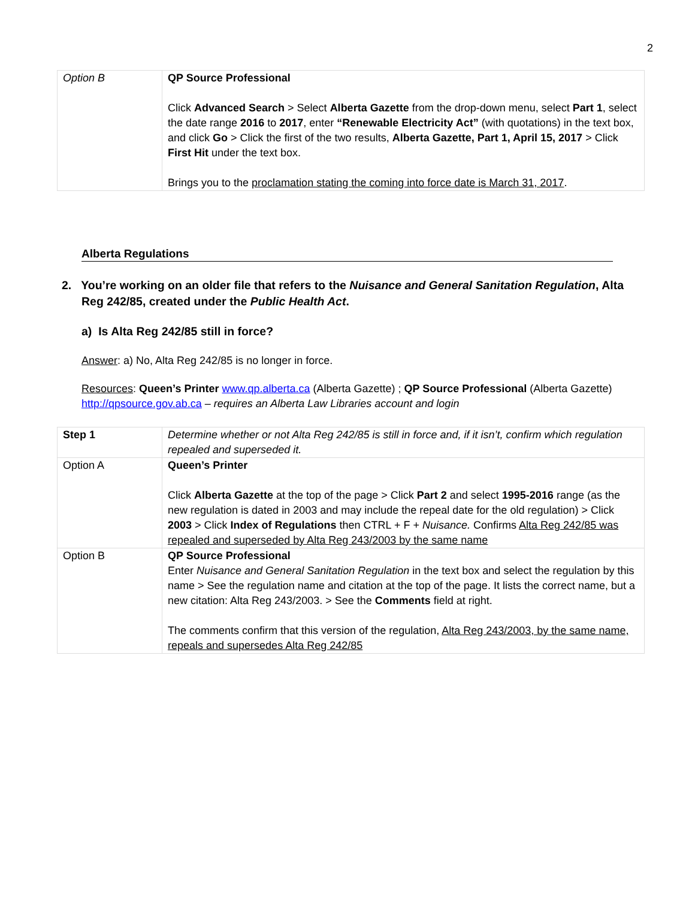2
| Option B | QP Source Professional Click Advanced Search > Select Alberta Gazette from the drop-down menu, select Part 1 , select the date range 2016 to 2017 , enter “Renewable Electricity Act” (with quotations) in the text box, and click Go > Click the first of the two results, Alberta Gazette, Part 1, April 15, 2017 > Click First Hit under the text box. Brings you to the proclamation stating the coming into force date is March 31, 2017 . |
Alberta Regulations
2. You’re working on an older file that refers to the Nuisance and General Sanitation Regulation, Alta Reg 242/85, created under the Public Health Act.
a) Is Alta Reg 242/85 still in force?
Answer: a) No, Alta Reg 242/85 is no longer in force.
Resources: Queen’s Printer www.qp.alberta.ca (Alberta Gazette) ; QP Source Professional (Alberta Gazette) http://qpsource.gov.ab.ca – requires an Alberta Law Libraries account and login
| Step 1 | Determine whether or not Alta Reg 242/85 is still in force and, if it isn’t, confirm which regulation repealed and superseded it. |
| Option A | Queen’s Printer Click Alberta Gazette at the top of the page > Click Part 2 and select 1995-2016 range (as the new regulation is dated in 2003 and may include the repeal date for the old regulation) > Click 2003 > Click Index of Regulations then CTRL + F + Nuisance. Confirms Alta Reg 242/85 was repealed and superseded by Alta Reg 243/2003 by the same name |
| Option B | QP Source Professional Enter Nuisance and General Sanitation Regulation in the text box and select the regulation by this name > See the regulation name and citation at the top of the page. It lists the correct name, but a new citation: Alta Reg 243/2003. > See the Comments field at right. The comments confirm that this version of the regulation, Alta Reg 243/2003, by the same name, repeals and supersedes Alta Reg 242/85 |